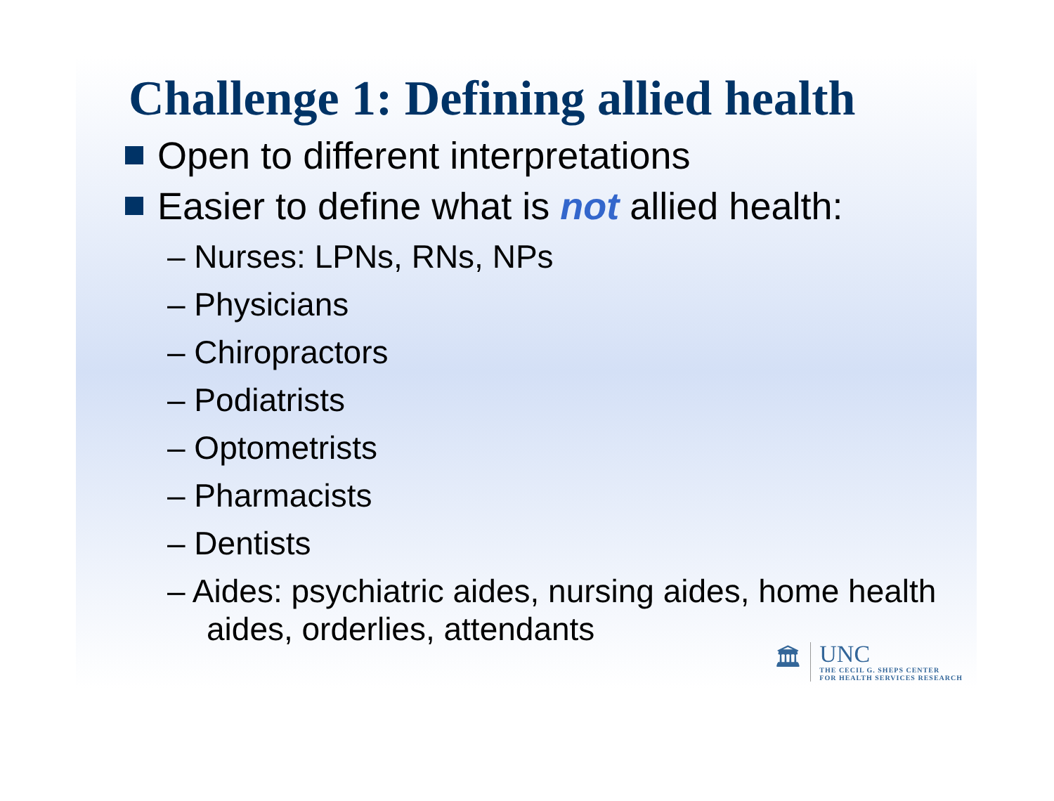Challenge 1: Defining allied health
Open to different interpretations
Easier to define what is not allied health:
– Nurses: LPNs, RNs, NPs
– Physicians
– Chiropractors
– Podiatrists
– Optometrists
– Pharmacists
– Dentists
– Aides: psychiatric aides, nursing aides, home health aides, orderlies, attendants
🏛
UNC
THE CECIL G. SHEPS CENTER
FOR HEALTH SERVICES RESEARCH